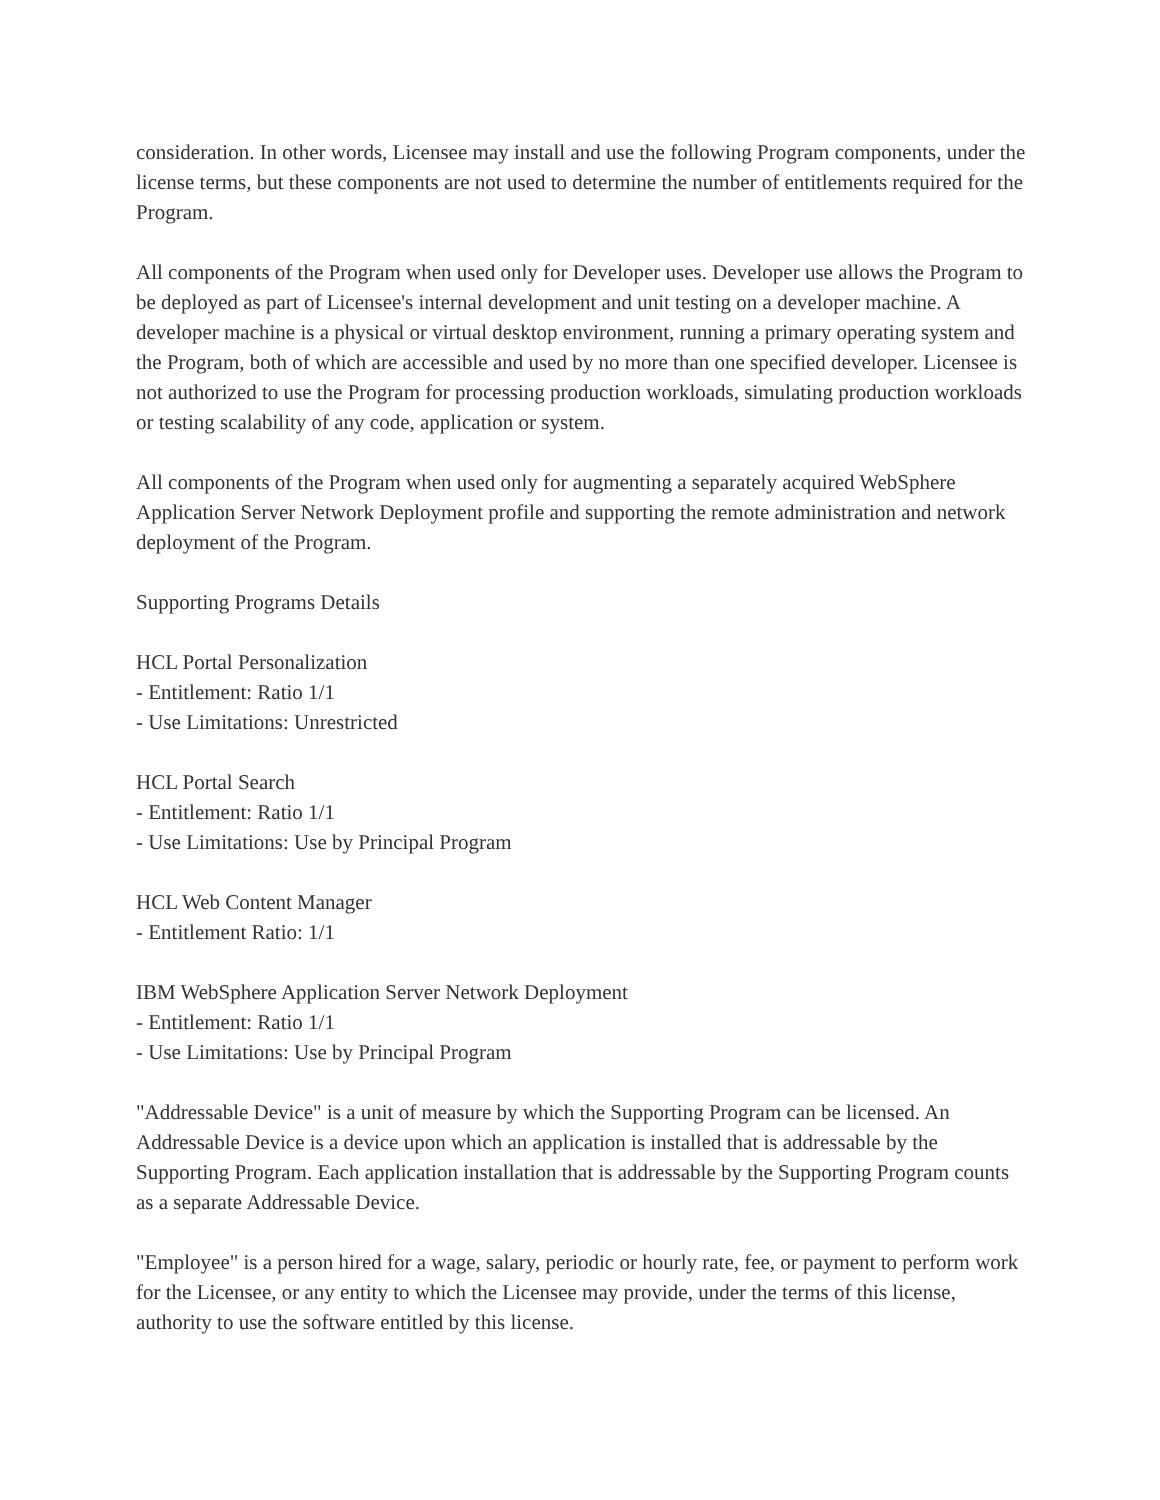consideration. In other words, Licensee may install and use the following Program components, under the license terms, but these components are not used to determine the number of entitlements required for the Program.
All components of the Program when used only for Developer uses. Developer use allows the Program to be deployed as part of Licensee's internal development and unit testing on a developer machine. A developer machine is a physical or virtual desktop environment, running a primary operating system and the Program, both of which are accessible and used by no more than one specified developer. Licensee is not authorized to use the Program for processing production workloads, simulating production workloads or testing scalability of any code, application or system.
All components of the Program when used only for augmenting a separately acquired WebSphere Application Server Network Deployment profile and supporting the remote administration and network deployment of the Program.
Supporting Programs Details
HCL Portal Personalization
- Entitlement: Ratio 1/1
- Use Limitations: Unrestricted
HCL Portal Search
- Entitlement: Ratio 1/1
- Use Limitations: Use by Principal Program
HCL Web Content Manager
- Entitlement Ratio: 1/1
IBM WebSphere Application Server Network Deployment
- Entitlement: Ratio 1/1
- Use Limitations: Use by Principal Program
"Addressable Device" is a unit of measure by which the Supporting Program can be licensed. An Addressable Device is a device upon which an application is installed that is addressable by the Supporting Program. Each application installation that is addressable by the Supporting Program counts as a separate Addressable Device.
"Employee" is a person hired for a wage, salary, periodic or hourly rate, fee, or payment to perform work for the Licensee, or any entity to which the Licensee may provide, under the terms of this license, authority to use the software entitled by this license.